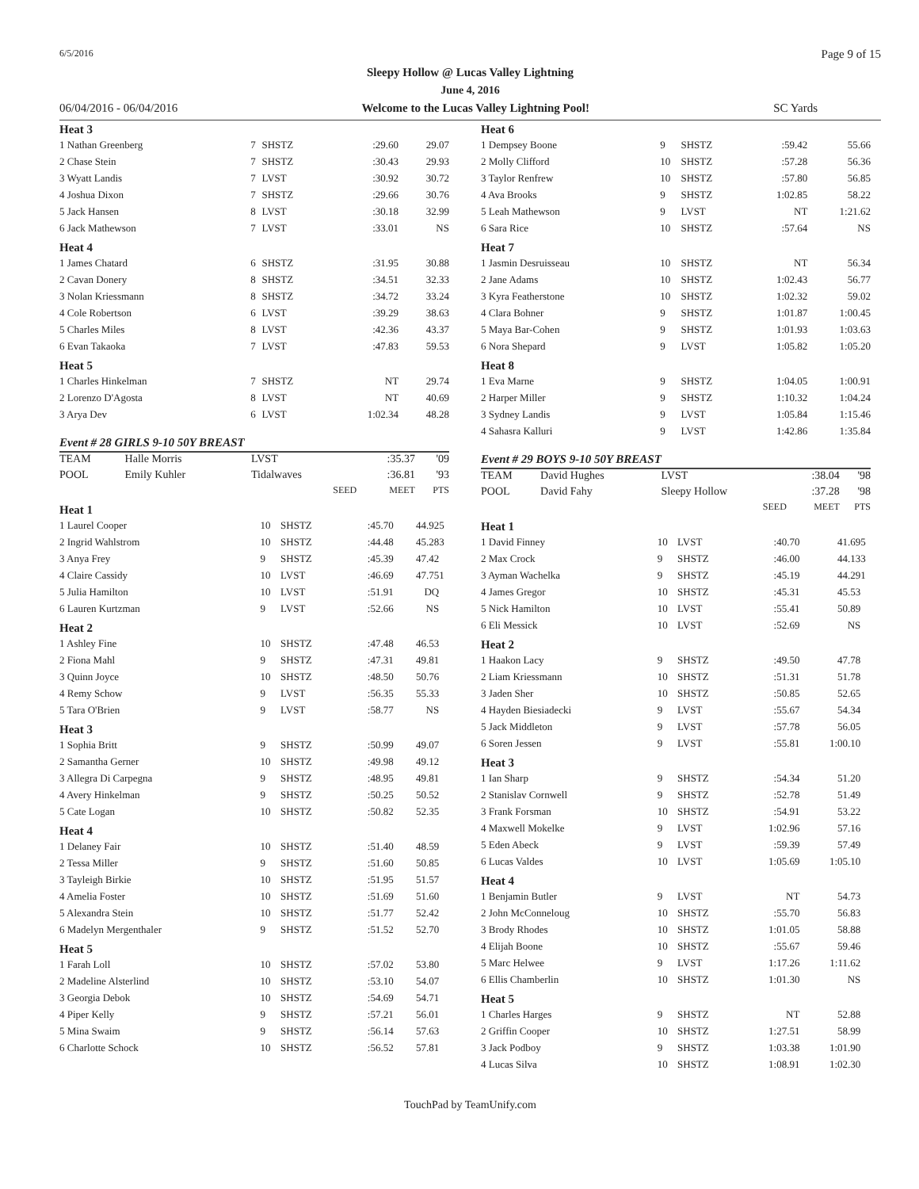6/5/2016 Page 9 of 15
Sleepy Hollow @ Lucas Valley Lightning
June 4, 2016
06/04/2016 - 06/04/2016 Welcome to the Lucas Valley Lightning Pool! SC Yards
| Heat 3 | | | | | |
| 1 Nathan Greenberg | 7 | SHSTZ | :29.60 | 29.07 | |
| 2 Chase Stein | 7 | SHSTZ | :30.43 | 29.93 | |
| 3 Wyatt Landis | 7 | LVST | :30.92 | 30.72 | |
| 4 Joshua Dixon | 7 | SHSTZ | :29.66 | 30.76 | |
| 5 Jack Hansen | 8 | LVST | :30.18 | 32.99 | |
| 6 Jack Mathewson | 7 | LVST | :33.01 | NS | |
| Heat 4 | | | | | |
| 1 James Chatard | 6 | SHSTZ | :31.95 | 30.88 | |
| 2 Cavan Donery | 8 | SHSTZ | :34.51 | 32.33 | |
| 3 Nolan Kriessmann | 8 | SHSTZ | :34.72 | 33.24 | |
| 4 Cole Robertson | 6 | LVST | :39.29 | 38.63 | |
| 5 Charles Miles | 8 | LVST | :42.36 | 43.37 | |
| 6 Evan Takaoka | 7 | LVST | :47.83 | 59.53 | |
| Heat 5 | | | | | |
| 1 Charles Hinkelman | 7 | SHSTZ | NT | 29.74 | |
| 2 Lorenzo D'Agosta | 8 | LVST | NT | 40.69 | |
| 3 Arya Dev | 6 | LVST | 1:02.34 | 48.28 | |
Event # 28 GIRLS 9-10 50Y BREAST
| TEAM | Halle Morris | LVST | :35.37 | '09 |
| POOL | Emily Kuhler | Tidalwaves | :36.81 | '93 |
| | | SEED | MEET | PTS |
| Heat 1 | | | | | |
| 1 Laurel Cooper | 10 | SHSTZ | :45.70 | 44.92 | 5 |
| 2 Ingrid Wahlstrom | 10 | SHSTZ | :44.48 | 45.28 | 3 |
| 3 Anya Frey | 9 | SHSTZ | :45.39 | 47.42 | |
| 4 Claire Cassidy | 10 | LVST | :46.69 | 47.75 | 1 |
| 5 Julia Hamilton | 10 | LVST | :51.91 | DQ | |
| 6 Lauren Kurtzman | 9 | LVST | :52.66 | NS | |
| Heat 2 | | | | | |
| 1 Ashley Fine | 10 | SHSTZ | :47.48 | 46.53 | |
| 2 Fiona Mahl | 9 | SHSTZ | :47.31 | 49.81 | |
| 3 Quinn Joyce | 10 | SHSTZ | :48.50 | 50.76 | |
| 4 Remy Schow | 9 | LVST | :56.35 | 55.33 | |
| 5 Tara O'Brien | 9 | LVST | :58.77 | NS | |
| Heat 3 | | | | | |
| 1 Sophia Britt | 9 | SHSTZ | :50.99 | 49.07 | |
| 2 Samantha Gerner | 10 | SHSTZ | :49.98 | 49.12 | |
| 3 Allegra Di Carpegna | 9 | SHSTZ | :48.95 | 49.81 | |
| 4 Avery Hinkelman | 9 | SHSTZ | :50.25 | 50.52 | |
| 5 Cate Logan | 10 | SHSTZ | :50.82 | 52.35 | |
| Heat 4 | | | | | |
| 1 Delaney Fair | 10 | SHSTZ | :51.40 | 48.59 | |
| 2 Tessa Miller | 9 | SHSTZ | :51.60 | 50.85 | |
| 3 Tayleigh Birkie | 10 | SHSTZ | :51.95 | 51.57 | |
| 4 Amelia Foster | 10 | SHSTZ | :51.69 | 51.60 | |
| 5 Alexandra Stein | 10 | SHSTZ | :51.77 | 52.42 | |
| 6 Madelyn Mergenthaler | 9 | SHSTZ | :51.52 | 52.70 | |
| Heat 5 | | | | | |
| 1 Farah Loll | 10 | SHSTZ | :57.02 | 53.80 | |
| 2 Madeline Alsterlind | 10 | SHSTZ | :53.10 | 54.07 | |
| 3 Georgia Debok | 10 | SHSTZ | :54.69 | 54.71 | |
| 4 Piper Kelly | 9 | SHSTZ | :57.21 | 56.01 | |
| 5 Mina Swaim | 9 | SHSTZ | :56.14 | 57.63 | |
| 6 Charlotte Schock | 10 | SHSTZ | :56.52 | 57.81 | |
| Heat 6 | | | | | |
| 1 Dempsey Boone | 9 | SHSTZ | :59.42 | 55.66 | |
| 2 Molly Clifford | 10 | SHSTZ | :57.28 | 56.36 | |
| 3 Taylor Renfrew | 10 | SHSTZ | :57.80 | 56.85 | |
| 4 Ava Brooks | 9 | SHSTZ | 1:02.85 | 58.22 | |
| 5 Leah Mathewson | 9 | LVST | NT | 1:21.62 | |
| 6 Sara Rice | 10 | SHSTZ | :57.64 | NS | |
| Heat 7 | | | | | |
| 1 Jasmin Desruisseau | 10 | SHSTZ | NT | 56.34 | |
| 2 Jane Adams | 10 | SHSTZ | 1:02.43 | 56.77 | |
| 3 Kyra Featherstone | 10 | SHSTZ | 1:02.32 | 59.02 | |
| 4 Clara Bohner | 9 | SHSTZ | 1:01.87 | 1:00.45 | |
| 5 Maya Bar-Cohen | 9 | SHSTZ | 1:01.93 | 1:03.63 | |
| 6 Nora Shepard | 9 | LVST | 1:05.82 | 1:05.20 | |
| Heat 8 | | | | | |
| 1 Eva Marne | 9 | SHSTZ | 1:04.05 | 1:00.91 | |
| 2 Harper Miller | 9 | SHSTZ | 1:10.32 | 1:04.24 | |
| 3 Sydney Landis | 9 | LVST | 1:05.84 | 1:15.46 | |
| 4 Sahasra Kalluri | 9 | LVST | 1:42.86 | 1:35.84 | |
Event # 29 BOYS 9-10 50Y BREAST
| TEAM | David Hughes | LVST | :38.04 | '98 |
| POOL | David Fahy | Sleepy Hollow | :37.28 | '98 |
| | | SEED | MEET | PTS |
| Heat 1 | | | | | |
| 1 David Finney | 10 | LVST | :40.70 | 41.69 | 5 |
| 2 Max Crock | 9 | SHSTZ | :46.00 | 44.13 | 3 |
| 3 Ayman Wachelka | 9 | SHSTZ | :45.19 | 44.29 | 1 |
| 4 James Gregor | 10 | SHSTZ | :45.31 | 45.53 | |
| 5 Nick Hamilton | 10 | LVST | :55.41 | 50.89 | |
| 6 Eli Messick | 10 | LVST | :52.69 | NS | |
| Heat 2 | | | | | |
| 1 Haakon Lacy | 9 | SHSTZ | :49.50 | 47.78 | |
| 2 Liam Kriessmann | 10 | SHSTZ | :51.31 | 51.78 | |
| 3 Jaden Sher | 10 | SHSTZ | :50.85 | 52.65 | |
| 4 Hayden Biesiadecki | 9 | LVST | :55.67 | 54.34 | |
| 5 Jack Middleton | 9 | LVST | :57.78 | 56.05 | |
| 6 Soren Jessen | 9 | LVST | :55.81 | 1:00.10 | |
| Heat 3 | | | | | |
| 1 Ian Sharp | 9 | SHSTZ | :54.34 | 51.20 | |
| 2 Stanislav Cornwell | 9 | SHSTZ | :52.78 | 51.49 | |
| 3 Frank Forsman | 10 | SHSTZ | :54.91 | 53.22 | |
| 4 Maxwell Mokelke | 9 | LVST | 1:02.96 | 57.16 | |
| 5 Eden Abeck | 9 | LVST | :59.39 | 57.49 | |
| 6 Lucas Valdes | 10 | LVST | 1:05.69 | 1:05.10 | |
| Heat 4 | | | | | |
| 1 Benjamin Butler | 9 | LVST | NT | 54.73 | |
| 2 John McConneloug | 10 | SHSTZ | :55.70 | 56.83 | |
| 3 Brody Rhodes | 10 | SHSTZ | 1:01.05 | 58.88 | |
| 4 Elijah Boone | 10 | SHSTZ | :55.67 | 59.46 | |
| 5 Marc Helwee | 9 | LVST | 1:17.26 | 1:11.62 | |
| 6 Ellis Chamberlin | 10 | SHSTZ | 1:01.30 | NS | |
| Heat 5 | | | | | |
| 1 Charles Harges | 9 | SHSTZ | NT | 52.88 | |
| 2 Griffin Cooper | 10 | SHSTZ | 1:27.51 | 58.99 | |
| 3 Jack Podboy | 9 | SHSTZ | 1:03.38 | 1:01.90 | |
| 4 Lucas Silva | 10 | SHSTZ | 1:08.91 | 1:02.30 | |
TouchPad by TeamUnify.com